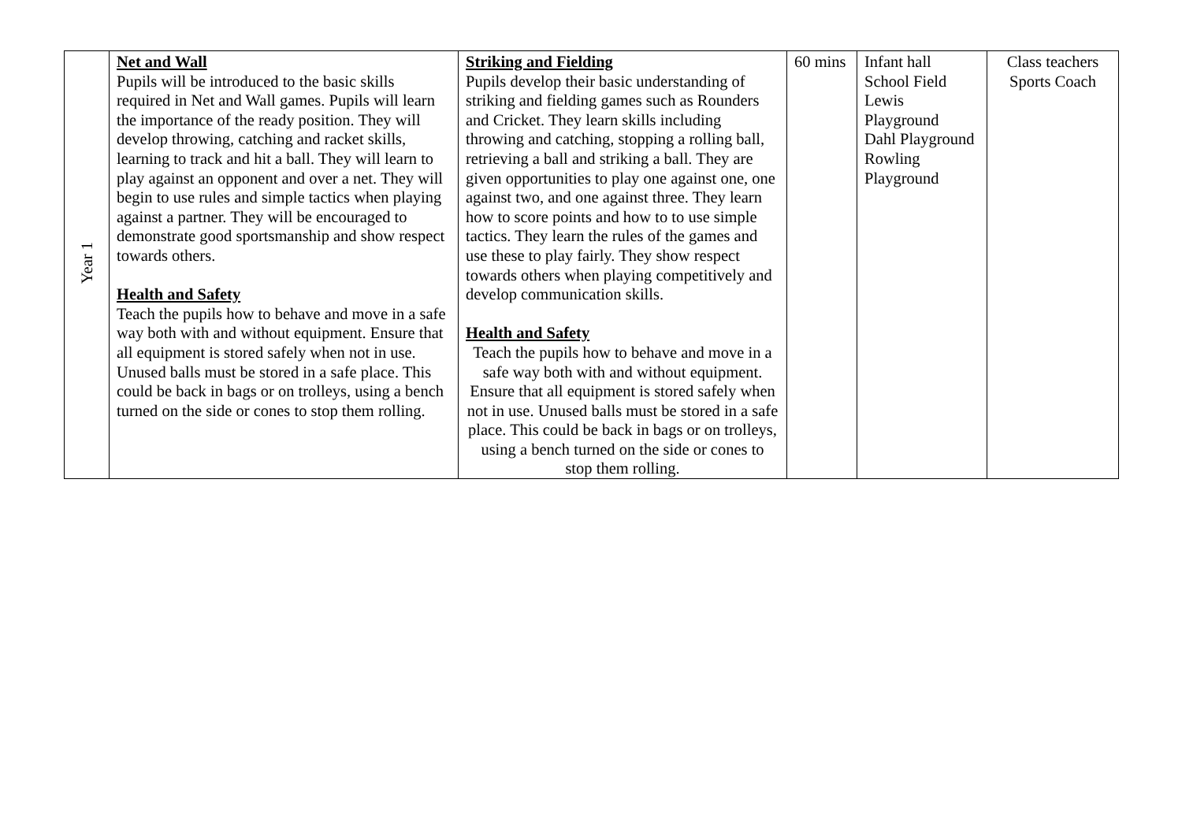| Year 1 | Net and Wall Pupils will be introduced to the basic skills required in Net and Wall games. Pupils will learn the importance of the ready position. They will develop throwing, catching and racket skills, learning to track and hit a ball. They will learn to play against an opponent and over a net. They will begin to use rules and simple tactics when playing against a partner. They will be encouraged to demonstrate good sportsmanship and show respect towards others. Health and Safety Teach the pupils how to behave and move in a safe way both with and without equipment. Ensure that all equipment is stored safely when not in use. Unused balls must be stored in a safe place. This could be back in bags or on trolleys, using a bench turned on the side or cones to stop them rolling. | Striking and Fielding Pupils develop their basic understanding of striking and fielding games such as Rounders and Cricket. They learn skills including throwing and catching, stopping a rolling ball, retrieving a ball and striking a ball. They are given opportunities to play one against one, one against two, and one against three. They learn how to score points and how to to use simple tactics. They learn the rules of the games and use these to play fairly. They show respect towards others when playing competitively and develop communication skills. Health and Safety Teach the pupils how to behave and move in a safe way both with and without equipment. Ensure that all equipment is stored safely when not in use. Unused balls must be stored in a safe place. This could be back in bags or on trolleys, using a bench turned on the side or cones to stop them rolling. | 60 mins | Infant hall School Field Lewis Playground Dahl Playground Rowling Playground | Class teachers Sports Coach |